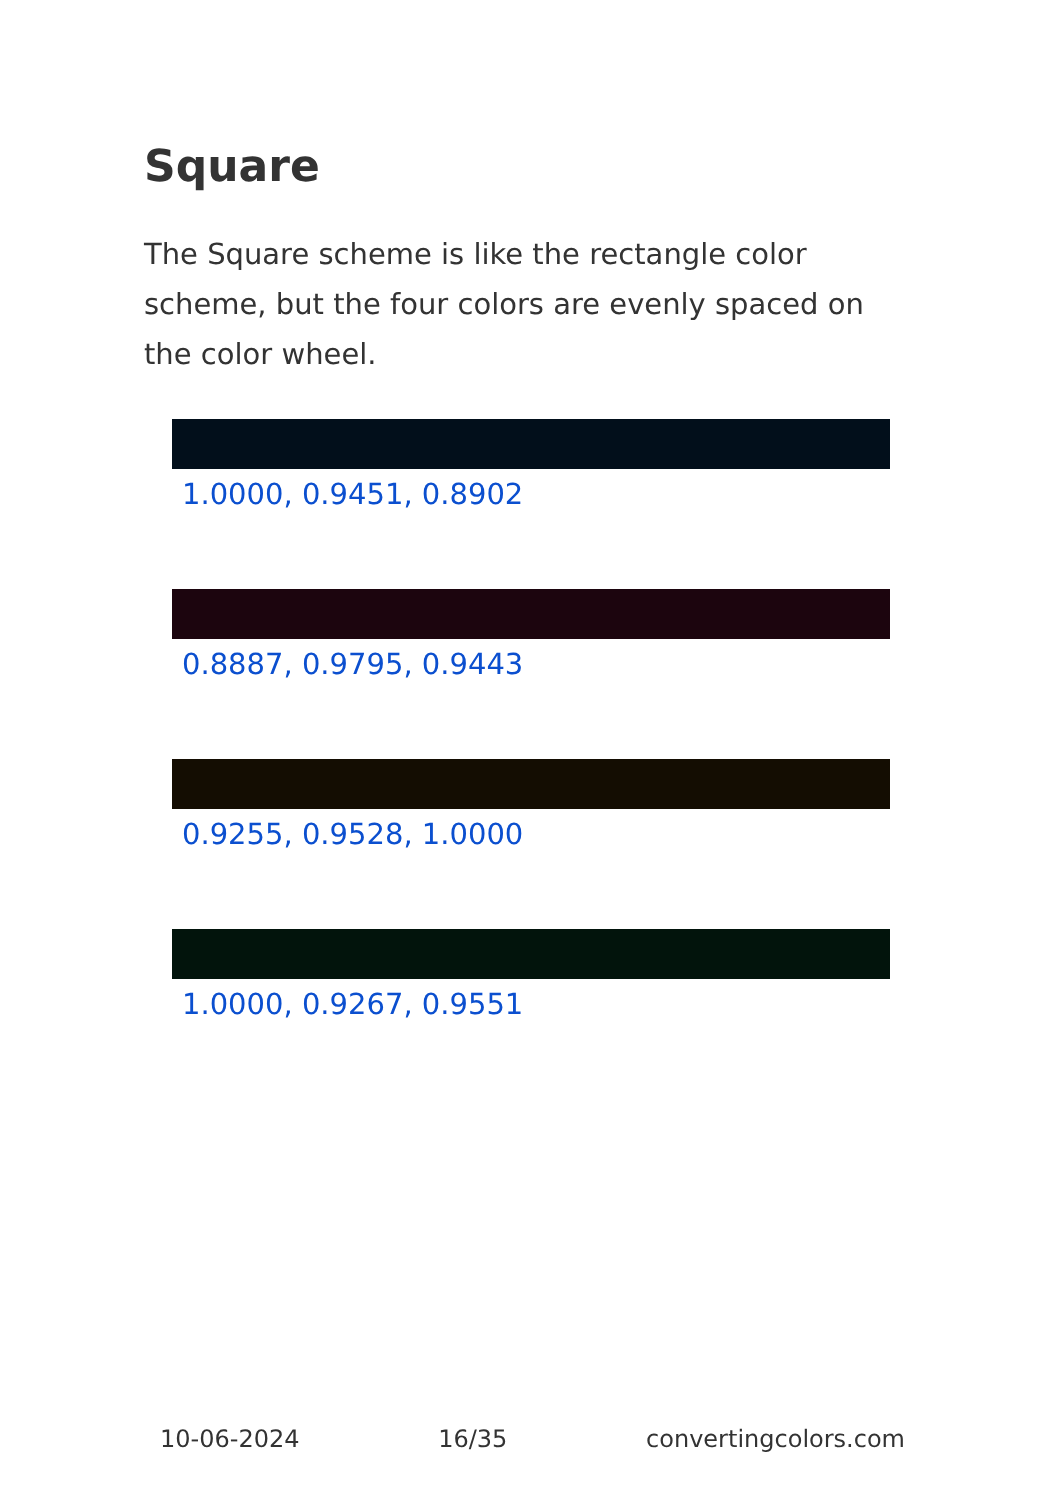Square
The Square scheme is like the rectangle color scheme, but the four colors are evenly spaced on the color wheel.
1.0000, 0.9451, 0.8902
0.8887, 0.9795, 0.9443
0.9255, 0.9528, 1.0000
1.0000, 0.9267, 0.9551
10-06-2024 16/35 convertingcolors.com